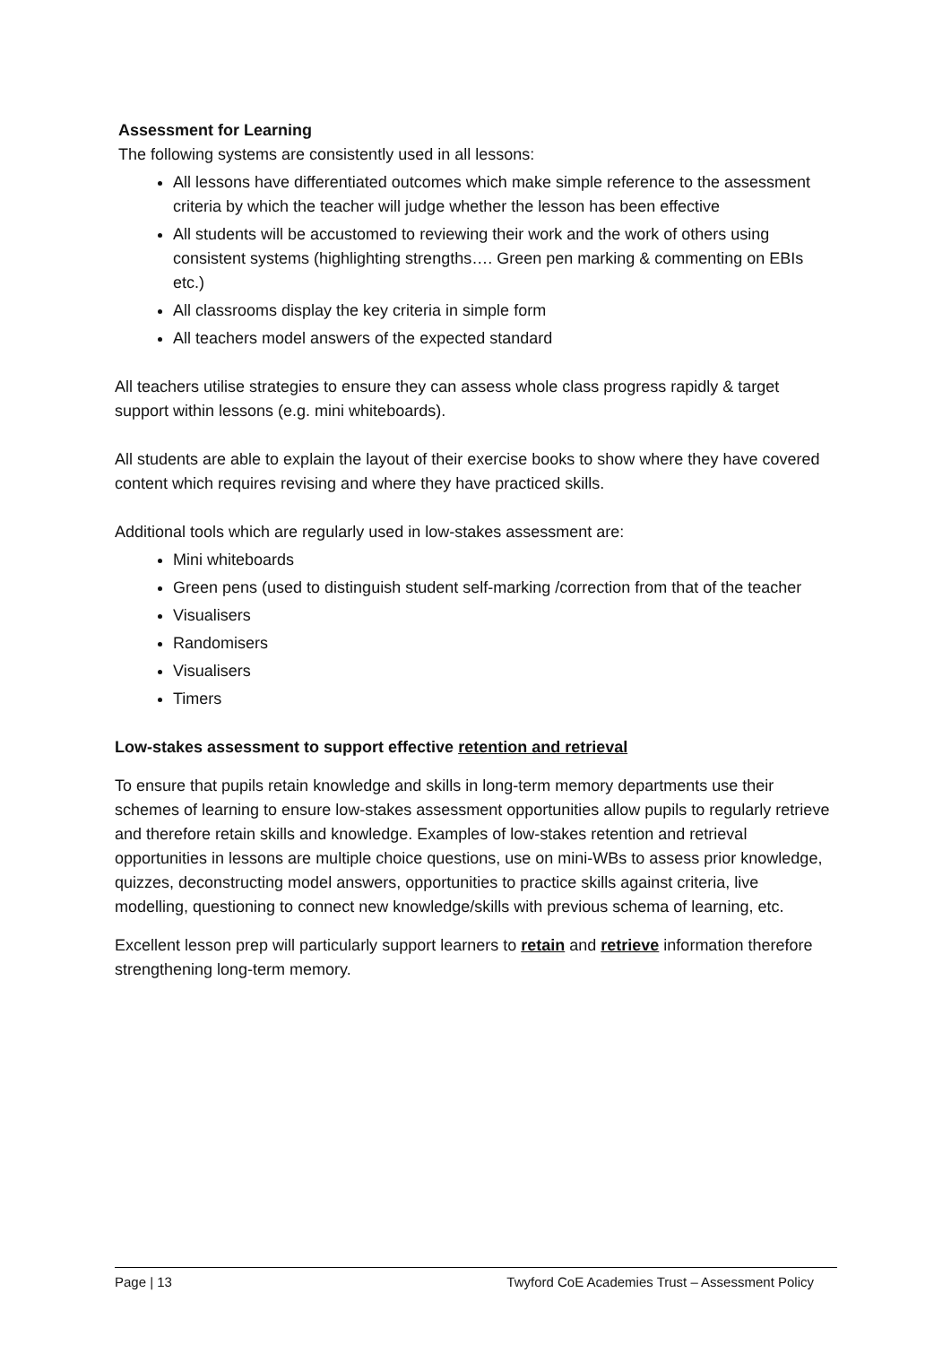Assessment for Learning
The following systems are consistently used in all lessons:
All lessons have differentiated outcomes which make simple reference to the assessment criteria by which the teacher will judge whether the lesson has been effective
All students will be accustomed to reviewing their work and the work of others using consistent systems (highlighting strengths…. Green pen marking & commenting on EBIs etc.)
All classrooms display the key criteria in simple form
All teachers model answers of the expected standard
All teachers utilise strategies to ensure they can assess whole class progress rapidly & target support within lessons (e.g. mini whiteboards).
All students are able to explain the layout of their exercise books to show where they have covered content which requires revising and where they have practiced skills.
Additional tools which are regularly used in low-stakes assessment are:
Mini whiteboards
Green pens (used to distinguish student self-marking /correction from that of the teacher
Visualisers
Randomisers
Visualisers
Timers
Low-stakes assessment to support effective retention and retrieval
To ensure that pupils retain knowledge and skills in long-term memory departments use their schemes of learning to ensure low-stakes assessment opportunities allow pupils to regularly retrieve and therefore retain skills and knowledge. Examples of low-stakes retention and retrieval opportunities in lessons are multiple choice questions, use on mini-WBs to assess prior knowledge, quizzes, deconstructing model answers, opportunities to practice skills against criteria, live modelling, questioning to connect new knowledge/skills with previous schema of learning, etc.
Excellent lesson prep will particularly support learners to retain and retrieve information therefore strengthening long-term memory.
Page | 13 Twyford CoE Academies Trust – Assessment Policy